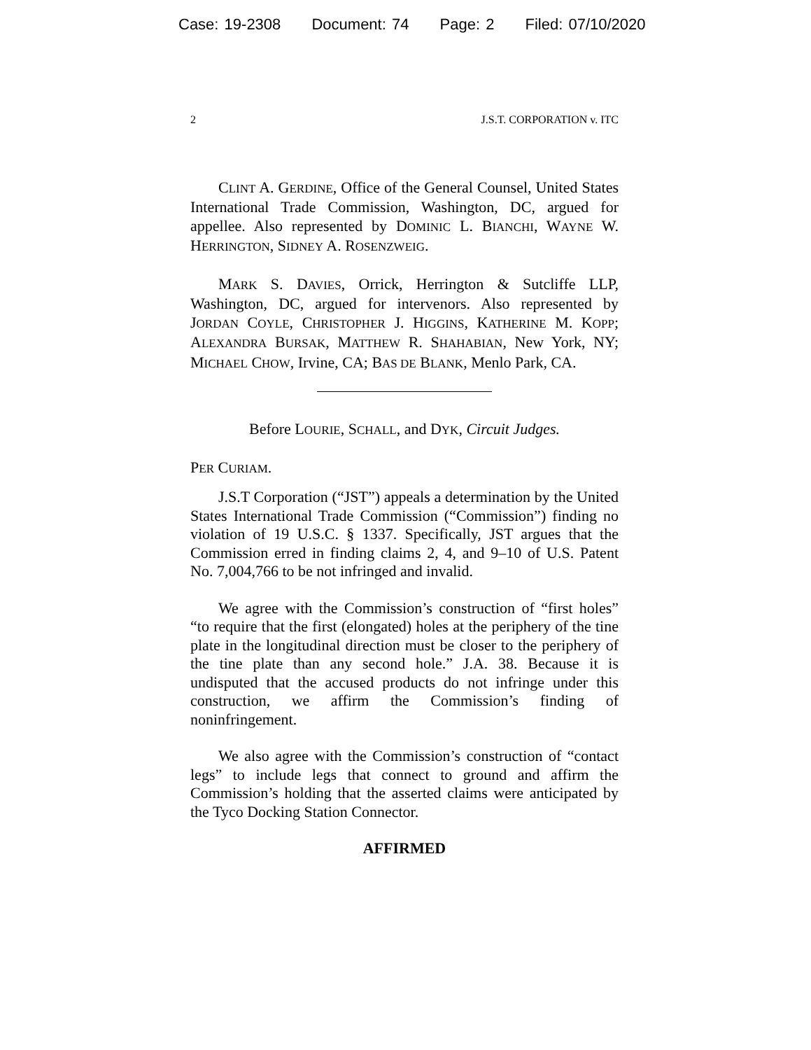Case: 19-2308 Document: 74 Page: 2 Filed: 07/10/2020
2 J.S.T. CORPORATION v. ITC
CLINT A. GERDINE, Office of the General Counsel, United States International Trade Commission, Washington, DC, argued for appellee. Also represented by DOMINIC L. BIANCHI, WAYNE W. HERRINGTON, SIDNEY A. ROSENZWEIG.
MARK S. DAVIES, Orrick, Herrington & Sutcliffe LLP, Washington, DC, argued for intervenors. Also represented by JORDAN COYLE, CHRISTOPHER J. HIGGINS, KATHERINE M. KOPP; ALEXANDRA BURSAK, MATTHEW R. SHAHABIAN, New York, NY; MICHAEL CHOW, Irvine, CA; BAS DE BLANK, Menlo Park, CA.
Before LOURIE, SCHALL, and DYK, Circuit Judges.
PER CURIAM.
J.S.T Corporation (“JST”) appeals a determination by the United States International Trade Commission (“Commission”) finding no violation of 19 U.S.C. § 1337. Specifically, JST argues that the Commission erred in finding claims 2, 4, and 9–10 of U.S. Patent No. 7,004,766 to be not infringed and invalid.
We agree with the Commission’s construction of “first holes” “to require that the first (elongated) holes at the periphery of the tine plate in the longitudinal direction must be closer to the periphery of the tine plate than any second hole.” J.A. 38. Because it is undisputed that the accused products do not infringe under this construction, we affirm the Commission’s finding of noninfringement.
We also agree with the Commission’s construction of “contact legs” to include legs that connect to ground and affirm the Commission’s holding that the asserted claims were anticipated by the Tyco Docking Station Connector.
AFFIRMED